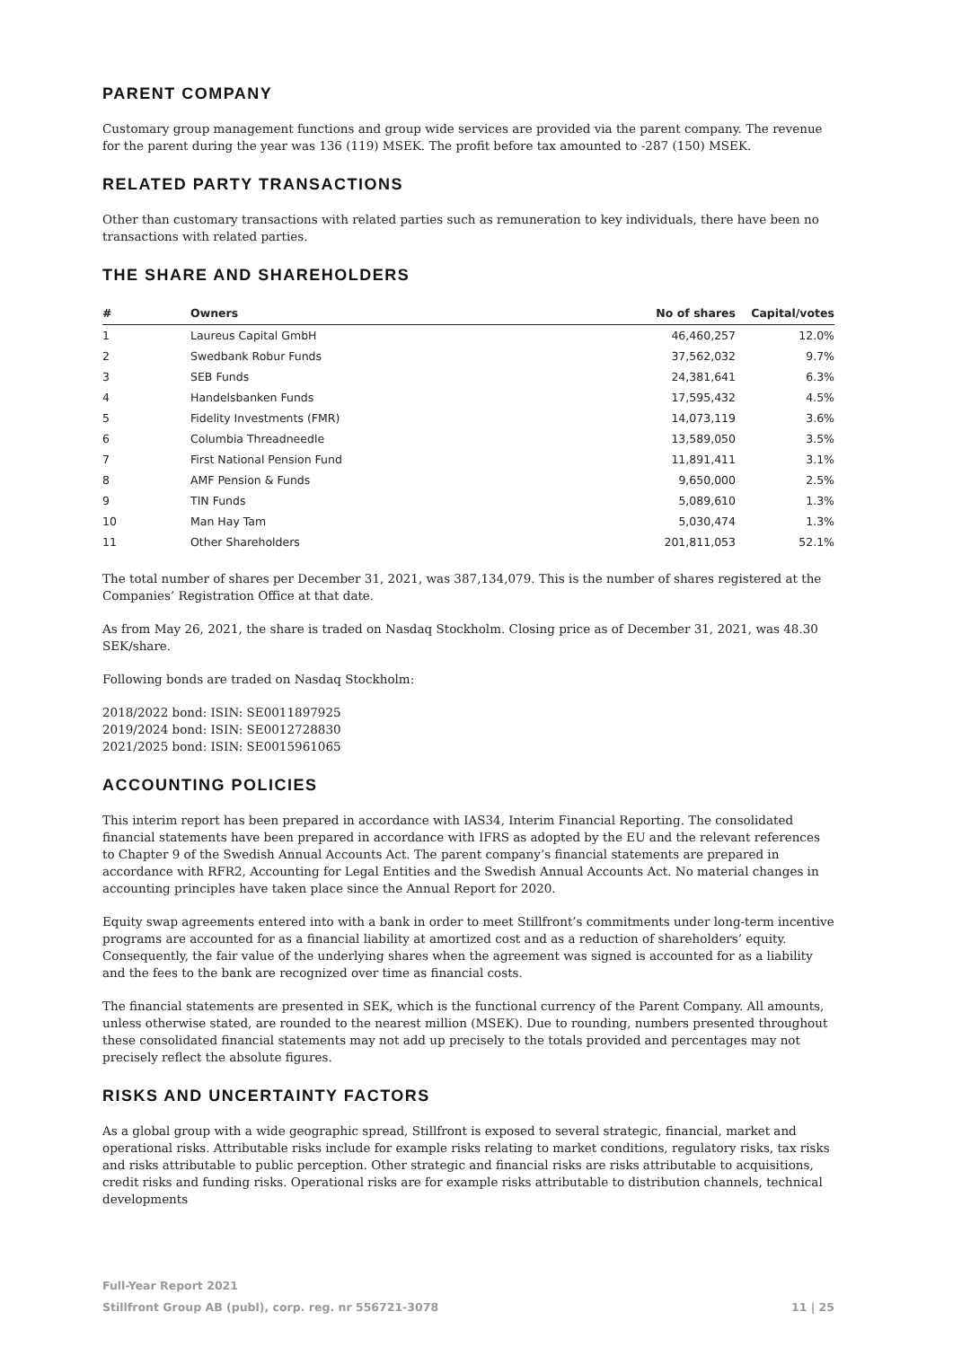PARENT COMPANY
Customary group management functions and group wide services are provided via the parent company. The revenue for the parent during the year was 136 (119) MSEK. The profit before tax amounted to -287 (150) MSEK.
RELATED PARTY TRANSACTIONS
Other than customary transactions with related parties such as remuneration to key individuals, there have been no transactions with related parties.
THE SHARE AND SHAREHOLDERS
| # | Owners | No of shares | Capital/votes |
| --- | --- | --- | --- |
| 1 | Laureus Capital GmbH | 46,460,257 | 12.0% |
| 2 | Swedbank Robur Funds | 37,562,032 | 9.7% |
| 3 | SEB Funds | 24,381,641 | 6.3% |
| 4 | Handelsbanken Funds | 17,595,432 | 4.5% |
| 5 | Fidelity Investments (FMR) | 14,073,119 | 3.6% |
| 6 | Columbia Threadneedle | 13,589,050 | 3.5% |
| 7 | First National Pension Fund | 11,891,411 | 3.1% |
| 8 | AMF Pension & Funds | 9,650,000 | 2.5% |
| 9 | TIN Funds | 5,089,610 | 1.3% |
| 10 | Man Hay Tam | 5,030,474 | 1.3% |
| 11 | Other Shareholders | 201,811,053 | 52.1% |
The total number of shares per December 31, 2021, was 387,134,079. This is the number of shares registered at the Companies’ Registration Office at that date.
As from May 26, 2021, the share is traded on Nasdaq Stockholm. Closing price as of December 31, 2021, was 48.30 SEK/share.
Following bonds are traded on Nasdaq Stockholm:
2018/2022 bond: ISIN: SE0011897925
2019/2024 bond: ISIN: SE0012728830
2021/2025 bond: ISIN: SE0015961065
ACCOUNTING POLICIES
This interim report has been prepared in accordance with IAS34, Interim Financial Reporting. The consolidated financial statements have been prepared in accordance with IFRS as adopted by the EU and the relevant references to Chapter 9 of the Swedish Annual Accounts Act. The parent company’s financial statements are prepared in accordance with RFR2, Accounting for Legal Entities and the Swedish Annual Accounts Act. No material changes in accounting principles have taken place since the Annual Report for 2020.
Equity swap agreements entered into with a bank in order to meet Stillfront’s commitments under long-term incentive programs are accounted for as a financial liability at amortized cost and as a reduction of shareholders’ equity. Consequently, the fair value of the underlying shares when the agreement was signed is accounted for as a liability and the fees to the bank are recognized over time as financial costs.
The financial statements are presented in SEK, which is the functional currency of the Parent Company. All amounts, unless otherwise stated, are rounded to the nearest million (MSEK). Due to rounding, numbers presented throughout these consolidated financial statements may not add up precisely to the totals provided and percentages may not precisely reflect the absolute figures.
RISKS AND UNCERTAINTY FACTORS
As a global group with a wide geographic spread, Stillfront is exposed to several strategic, financial, market and operational risks. Attributable risks include for example risks relating to market conditions, regulatory risks, tax risks and risks attributable to public perception. Other strategic and financial risks are risks attributable to acquisitions, credit risks and funding risks. Operational risks are for example risks attributable to distribution channels, technical developments
Full-Year Report 2021
Stillfront Group AB (publ), corp. reg. nr 556721-3078 11 | 25